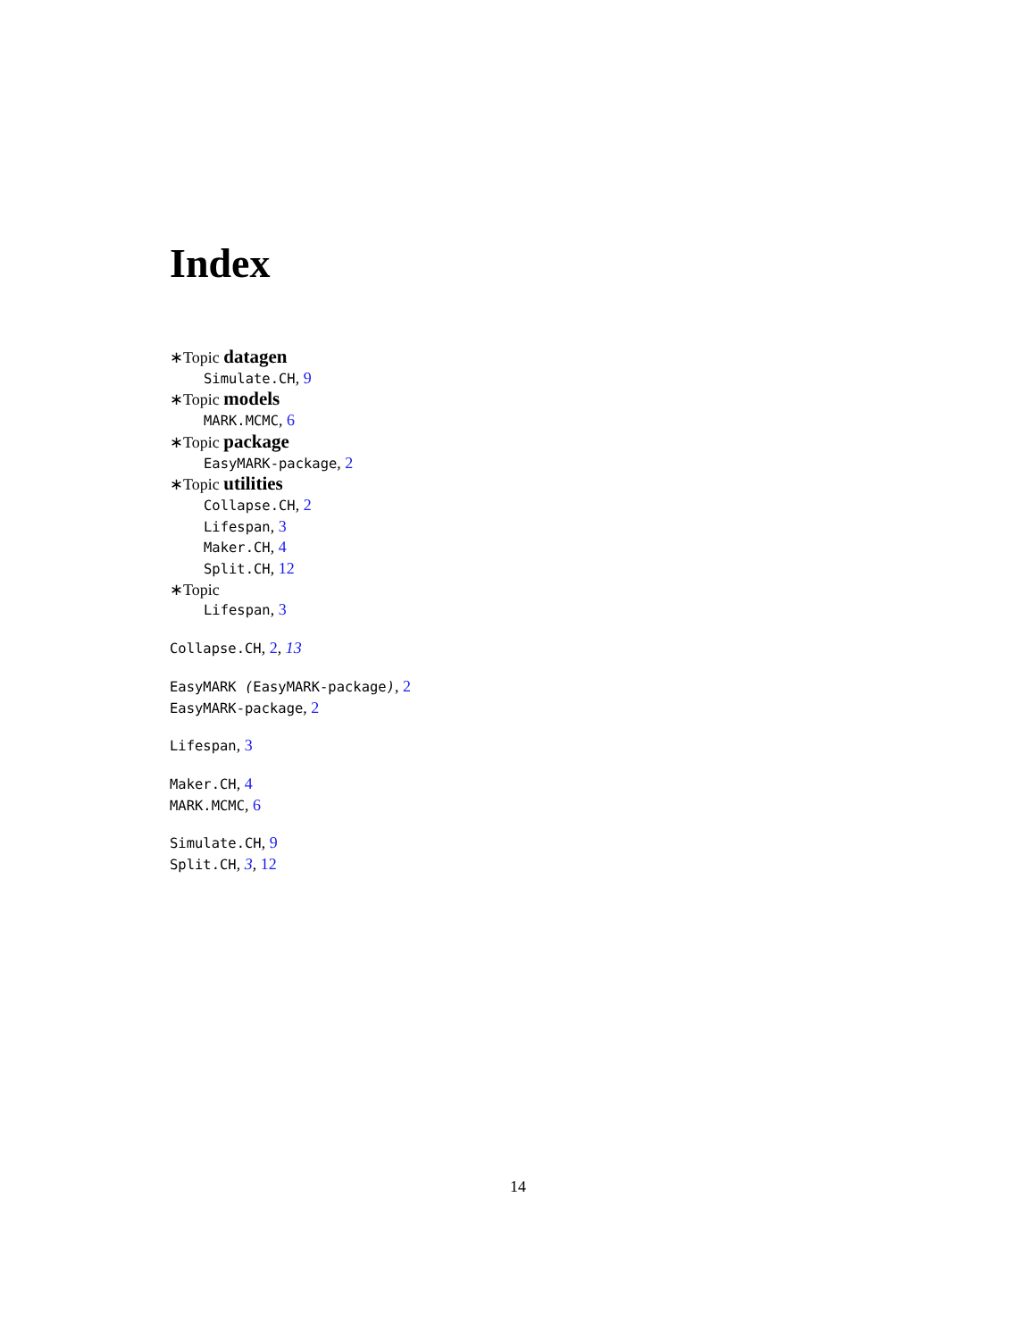Index
∗Topic datagen
Simulate.CH, 9
∗Topic models
MARK.MCMC, 6
∗Topic package
EasyMARK-package, 2
∗Topic utilities
Collapse.CH, 2
Lifespan, 3
Maker.CH, 4
Split.CH, 12
∗Topic
Lifespan, 3
Collapse.CH, 2, 13
EasyMARK (EasyMARK-package), 2
EasyMARK-package, 2
Lifespan, 3
Maker.CH, 4
MARK.MCMC, 6
Simulate.CH, 9
Split.CH, 3, 12
14